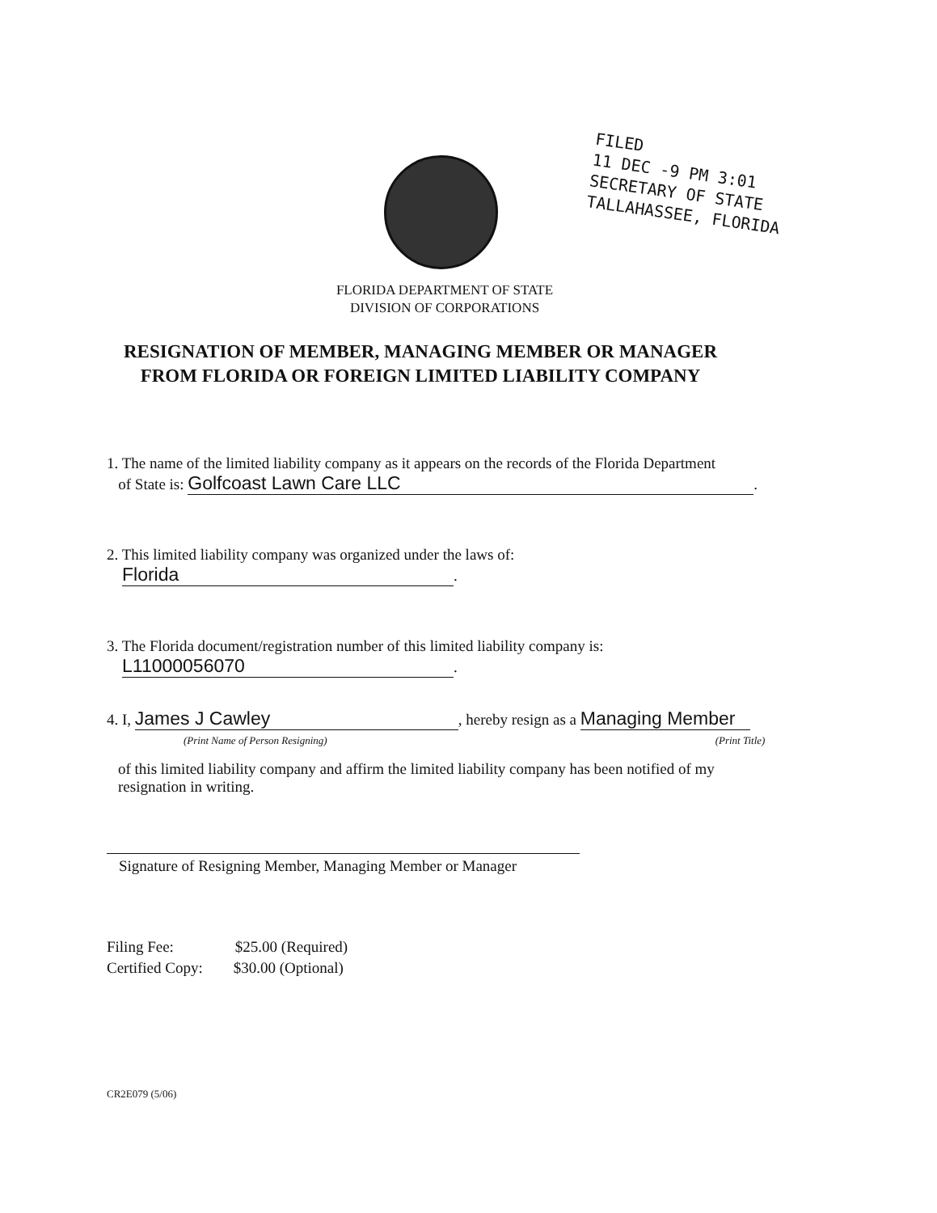FILED
11 DEC -9 PM 3:01
SECRETARY OF STATE
TALLAHASSEE, FLORIDA
FLORIDA DEPARTMENT OF STATE
DIVISION OF CORPORATIONS
RESIGNATION OF MEMBER, MANAGING MEMBER OR MANAGER
FROM FLORIDA OR FOREIGN LIMITED LIABILITY COMPANY
1. The name of the limited liability company as it appears on the records of the Florida Department
of State is: Golfcoast Lawn Care LLC.
2. This limited liability company was organized under the laws of:
Florida.
3. The Florida document/registration number of this limited liability company is:
L11000056070.
4. I, James J Cawley, hereby resign as a Managing Member
(Print Name of Person Resigning) (Print Title)
of this limited liability company and affirm the limited liability company has been notified of my
resignation in writing.
Signature of Resigning Member, Managing Member or Manager
Filing Fee: $25.00 (Required)
Certified Copy: $30.00 (Optional)
CR2E079 (5/06)